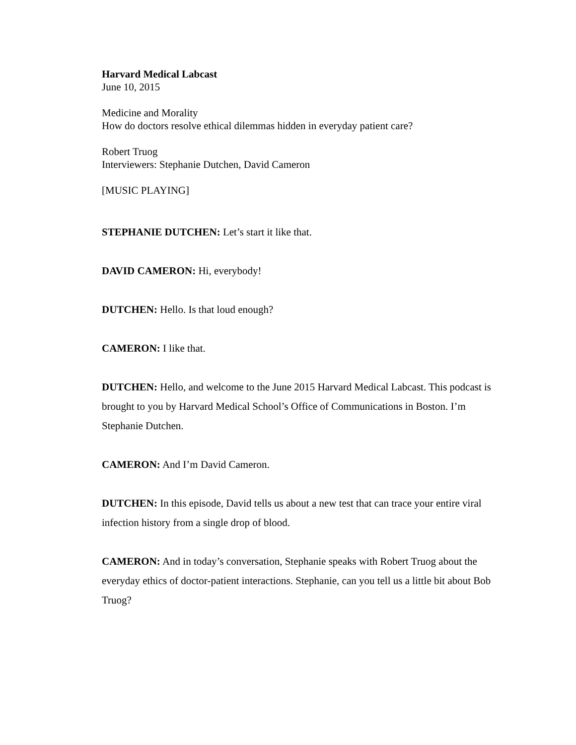Harvard Medical Labcast
June 10, 2015
Medicine and Morality
How do doctors resolve ethical dilemmas hidden in everyday patient care?
Robert Truog
Interviewers: Stephanie Dutchen, David Cameron
[MUSIC PLAYING]
STEPHANIE DUTCHEN: Let’s start it like that.
DAVID CAMERON: Hi, everybody!
DUTCHEN: Hello. Is that loud enough?
CAMERON: I like that.
DUTCHEN: Hello, and welcome to the June 2015 Harvard Medical Labcast. This podcast is brought to you by Harvard Medical School’s Office of Communications in Boston. I’m Stephanie Dutchen.
CAMERON: And I’m David Cameron.
DUTCHEN: In this episode, David tells us about a new test that can trace your entire viral infection history from a single drop of blood.
CAMERON: And in today’s conversation, Stephanie speaks with Robert Truog about the everyday ethics of doctor-patient interactions. Stephanie, can you tell us a little bit about Bob Truog?